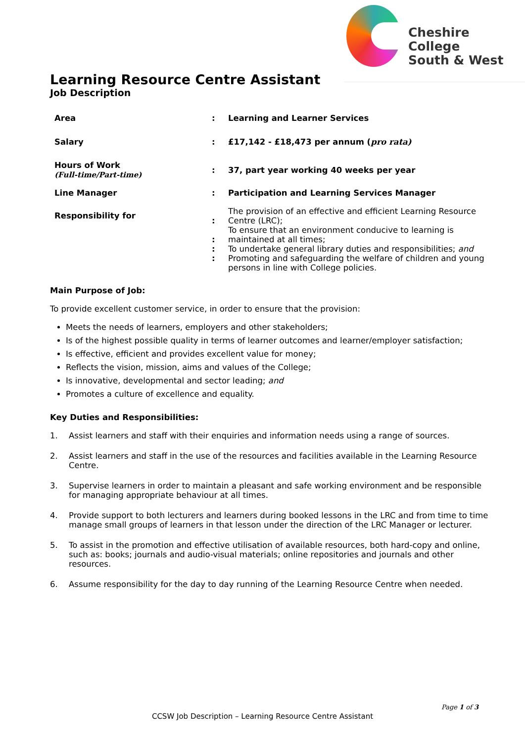Cheshire College
South & West
Learning Resource Centre Assistant
Job Description
| Area | : | Learning and Learner Services |
| Salary | : | £17,142 - £18,473 per annum ( pro rata) |
| Hours of Work (Full-time/Part-time) | : | 37, part year working 40 weeks per year |
| Line Manager | : | Participation and Learning Services Manager |
| Responsibility for | : : : : | The provision of an effective and efficient Learning Resource Centre (LRC); To ensure that an environment conducive to learning is maintained at all times; To undertake general library duties and responsibilities; and Promoting and safeguarding the welfare of children and young persons in line with College policies. |
Main Purpose of Job:
To provide excellent customer service, in order to ensure that the provision:
Meets the needs of learners, employers and other stakeholders;
Is of the highest possible quality in terms of learner outcomes and learner/employer satisfaction;
Is effective, efficient and provides excellent value for money;
Reflects the vision, mission, aims and values of the College;
Is innovative, developmental and sector leading; and
Promotes a culture of excellence and equality.
Key Duties and Responsibilities:
1. Assist learners and staff with their enquiries and information needs using a range of sources.
2. Assist learners and staff in the use of the resources and facilities available in the Learning Resource Centre.
3. Supervise learners in order to maintain a pleasant and safe working environment and be responsible for managing appropriate behaviour at all times.
4. Provide support to both lecturers and learners during booked lessons in the LRC and from time to time manage small groups of learners in that lesson under the direction of the LRC Manager or lecturer.
5. To assist in the promotion and effective utilisation of available resources, both hard-copy and online, such as: books; journals and audio-visual materials; online repositories and journals and other resources.
6. Assume responsibility for the day to day running of the Learning Resource Centre when needed.
Page 1 of 3
CCSW Job Description – Learning Resource Centre Assistant